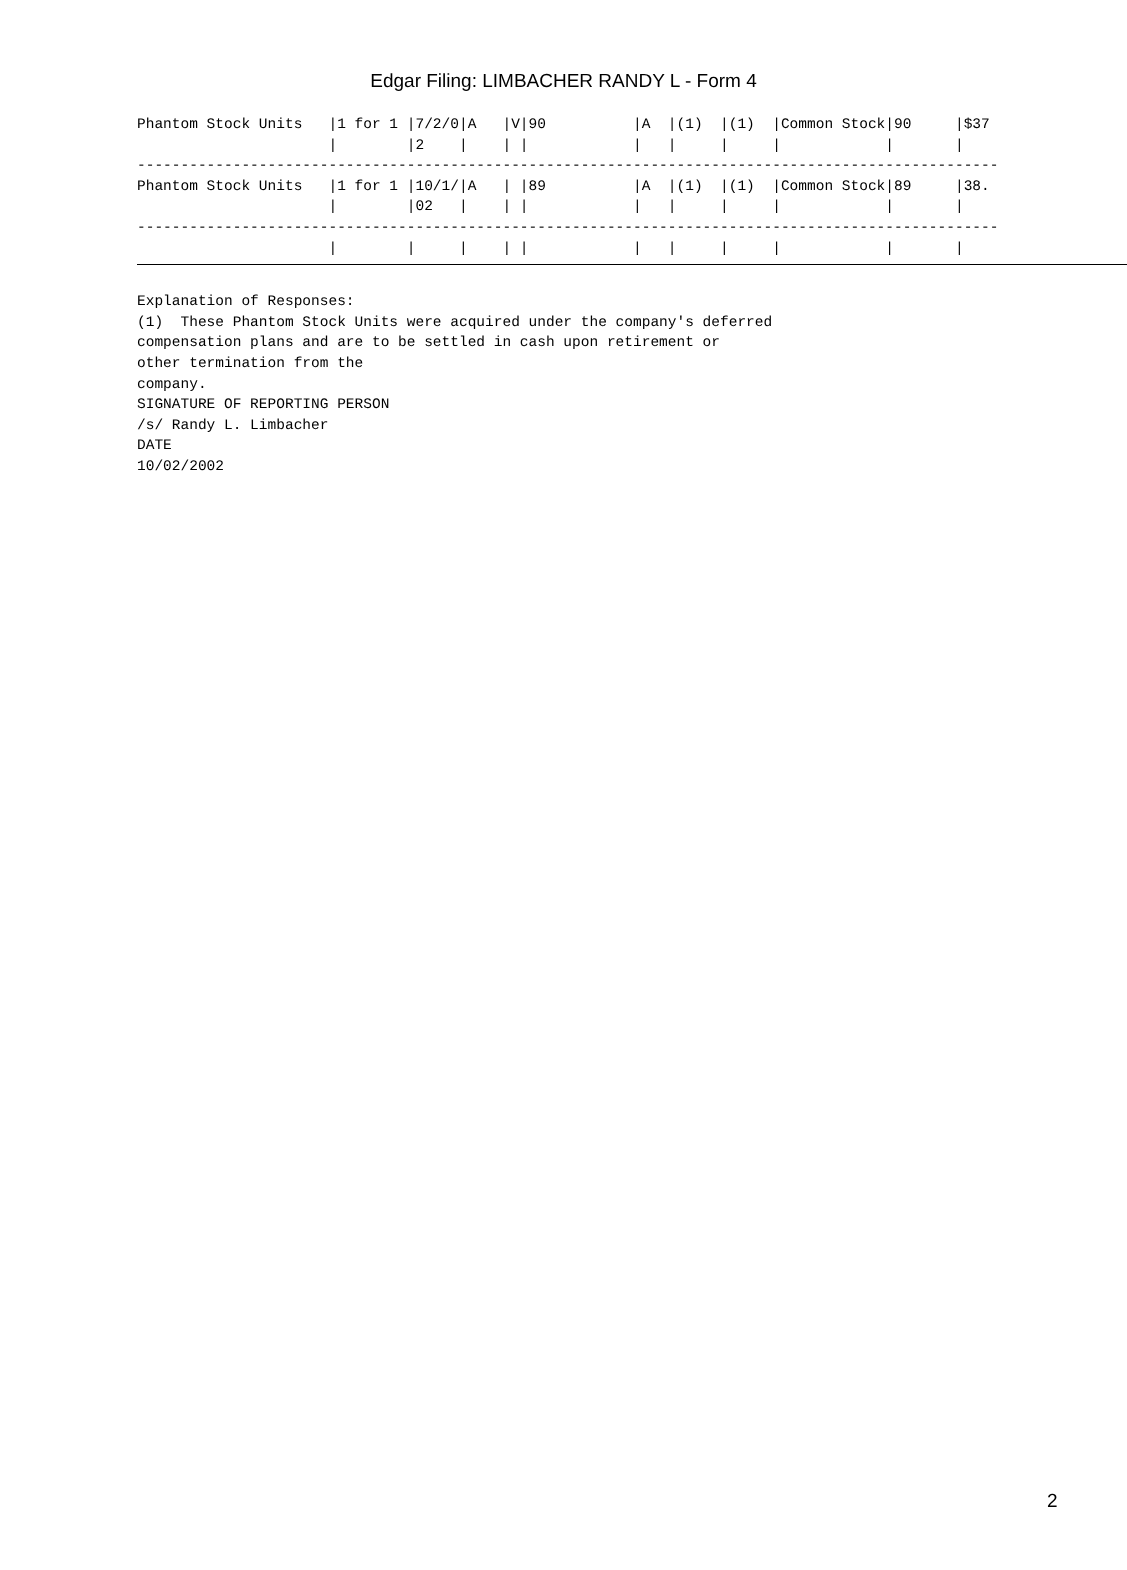Edgar Filing: LIMBACHER RANDY L - Form 4
Phantom Stock Units   |1 for 1 |7/2/0|A   |V|90          |A  |(1)  |(1)  |Common Stock|90     |$37
                      |        |2    |    | |            |   |     |     |            |       |
---------------------------------------------------------------------------------------------------
Phantom Stock Units   |1 for 1 |10/1/|A   | |89          |A  |(1)  |(1)  |Common Stock|89     |38.
                      |        |02   |    | |            |   |     |     |            |       |
---------------------------------------------------------------------------------------------------
                      |        |     |    | |            |   |     |     |            |       |
Explanation of Responses:
(1)  These Phantom Stock Units were acquired under the company's deferred
compensation plans and are to be settled in cash upon retirement or
other termination from the
company.
SIGNATURE OF REPORTING PERSON
/s/ Randy L. Limbacher
DATE
10/02/2002
2